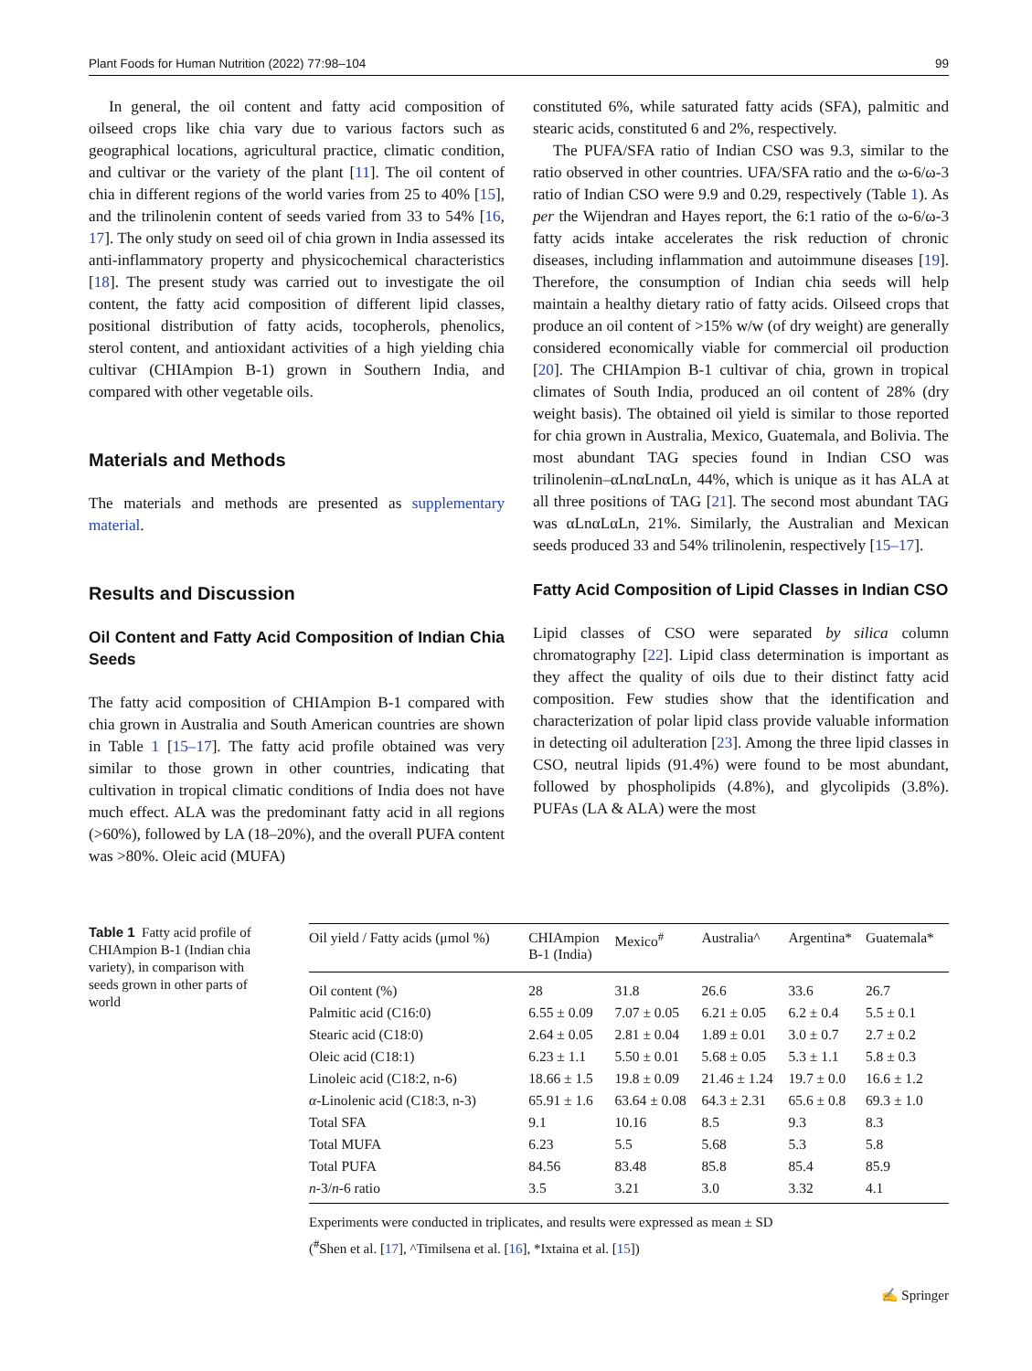Plant Foods for Human Nutrition (2022) 77:98–104 99
In general, the oil content and fatty acid composition of oilseed crops like chia vary due to various factors such as geographical locations, agricultural practice, climatic condition, and cultivar or the variety of the plant [11]. The oil content of chia in different regions of the world varies from 25 to 40% [15], and the trilinolenin content of seeds varied from 33 to 54% [16, 17]. The only study on seed oil of chia grown in India assessed its anti-inflammatory property and physicochemical characteristics [18]. The present study was carried out to investigate the oil content, the fatty acid composition of different lipid classes, positional distribution of fatty acids, tocopherols, phenolics, sterol content, and antioxidant activities of a high yielding chia cultivar (CHIAmpion B-1) grown in Southern India, and compared with other vegetable oils.
Materials and Methods
The materials and methods are presented as supplementary material.
Results and Discussion
Oil Content and Fatty Acid Composition of Indian Chia Seeds
The fatty acid composition of CHIAmpion B-1 compared with chia grown in Australia and South American countries are shown in Table 1 [15–17]. The fatty acid profile obtained was very similar to those grown in other countries, indicating that cultivation in tropical climatic conditions of India does not have much effect. ALA was the predominant fatty acid in all regions (>60%), followed by LA (18–20%), and the overall PUFA content was >80%. Oleic acid (MUFA)
constituted 6%, while saturated fatty acids (SFA), palmitic and stearic acids, constituted 6 and 2%, respectively.
The PUFA/SFA ratio of Indian CSO was 9.3, similar to the ratio observed in other countries. UFA/SFA ratio and the ω-6/ω-3 ratio of Indian CSO were 9.9 and 0.29, respectively (Table 1). As per the Wijendran and Hayes report, the 6:1 ratio of the ω-6/ω-3 fatty acids intake accelerates the risk reduction of chronic diseases, including inflammation and autoimmune diseases [19]. Therefore, the consumption of Indian chia seeds will help maintain a healthy dietary ratio of fatty acids. Oilseed crops that produce an oil content of >15% w/w (of dry weight) are generally considered economically viable for commercial oil production [20]. The CHIAmpion B-1 cultivar of chia, grown in tropical climates of South India, produced an oil content of 28% (dry weight basis). The obtained oil yield is similar to those reported for chia grown in Australia, Mexico, Guatemala, and Bolivia. The most abundant TAG species found in Indian CSO was trilinolenin–αLnαLnαLn, 44%, which is unique as it has ALA at all three positions of TAG [21]. The second most abundant TAG was αLnαLαLn, 21%. Similarly, the Australian and Mexican seeds produced 33 and 54% trilinolenin, respectively [15–17].
Fatty Acid Composition of Lipid Classes in Indian CSO
Lipid classes of CSO were separated by silica column chromatography [22]. Lipid class determination is important as they affect the quality of oils due to their distinct fatty acid composition. Few studies show that the identification and characterization of polar lipid class provide valuable information in detecting oil adulteration [23]. Among the three lipid classes in CSO, neutral lipids (91.4%) were found to be most abundant, followed by phospholipids (4.8%), and glycolipids (3.8%). PUFAs (LA & ALA) were the most
Table 1 Fatty acid profile of CHIAmpion B-1 (Indian chia variety), in comparison with seeds grown in other parts of world
| Oil yield / Fatty acids (μmol %) | CHIAmpion B-1 (India) | Mexico<sup>#</sup> | Australia^ | Argentina* | Guatemala* |
| --- | --- | --- | --- | --- | --- |
| Oil content (%) | 28 | 31.8 | 26.6 | 33.6 | 26.7 |
| Palmitic acid (C16:0) | 6.55 ± 0.09 | 7.07 ± 0.05 | 6.21 ± 0.05 | 6.2 ± 0.4 | 5.5 ± 0.1 |
| Stearic acid (C18:0) | 2.64 ± 0.05 | 2.81 ± 0.04 | 1.89 ± 0.01 | 3.0 ± 0.7 | 2.7 ± 0.2 |
| Oleic acid (C18:1) | 6.23 ± 1.1 | 5.50 ± 0.01 | 5.68 ± 0.05 | 5.3 ± 1.1 | 5.8 ± 0.3 |
| Linoleic acid (C18:2, n-6) | 18.66 ± 1.5 | 19.8 ± 0.09 | 21.46 ± 1.24 | 19.7 ± 0.0 | 16.6 ± 1.2 |
| α -Linolenic acid (C18:3, n-3) | 65.91 ± 1.6 | 63.64 ± 0.08 | 64.3 ± 2.31 | 65.6 ± 0.8 | 69.3 ± 1.0 |
| Total SFA | 9.1 | 10.16 | 8.5 | 9.3 | 8.3 |
| Total MUFA | 6.23 | 5.5 | 5.68 | 5.3 | 5.8 |
| Total PUFA | 84.56 | 83.48 | 85.8 | 85.4 | 85.9 |
| n -3/ n -6 ratio | 3.5 | 3.21 | 3.0 | 3.32 | 4.1 |
Experiments were conducted in triplicates, and results were expressed as mean ± SD
(<sup>#</sup>Shen et al. [17], ^Timilsena et al. [16], *Ixtaina et al. [15])
✍ Springer